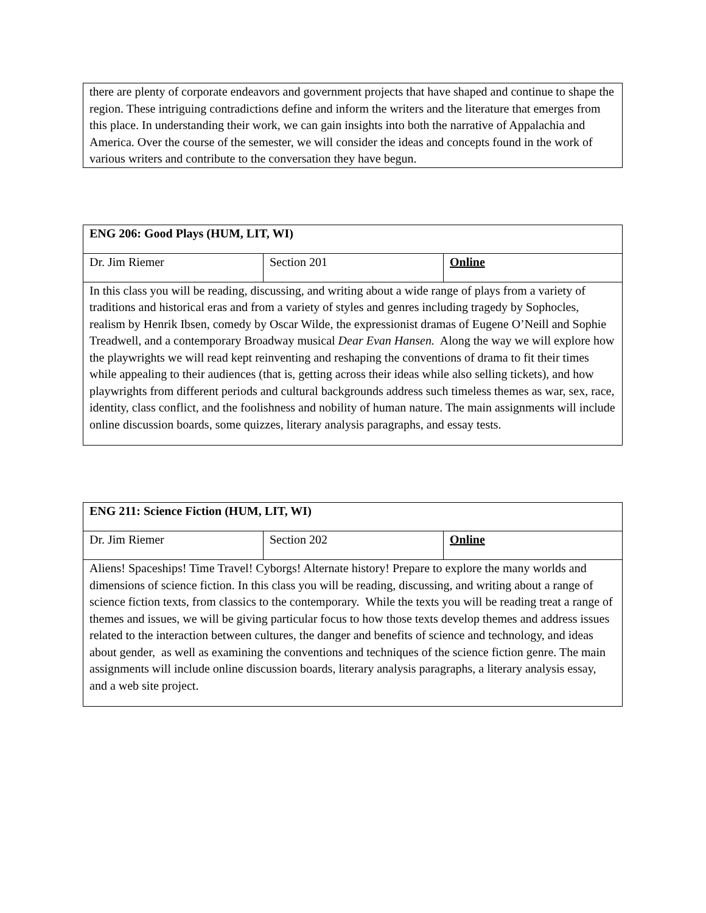| there are plenty of corporate endeavors and government projects that have shaped and continue to shape the region. These intriguing contradictions define and inform the writers and the literature that emerges from this place. In understanding their work, we can gain insights into both the narrative of Appalachia and America. Over the course of the semester, we will consider the ideas and concepts found in the work of various writers and contribute to the conversation they have begun. |
| ENG 206: Good Plays (HUM, LIT, WI) | | |
| Dr. Jim Riemer | Section 201 | Online |
| In this class you will be reading, discussing, and writing about a wide range of plays from a variety of traditions and historical eras and from a variety of styles and genres including tragedy by Sophocles, realism by Henrik Ibsen, comedy by Oscar Wilde, the expressionist dramas of Eugene O’Neill and Sophie Treadwell, and a contemporary Broadway musical Dear Evan Hansen. Along the way we will explore how the playwrights we will read kept reinventing and reshaping the conventions of drama to fit their times while appealing to their audiences (that is, getting across their ideas while also selling tickets), and how playwrights from different periods and cultural backgrounds address such timeless themes as war, sex, race, identity, class conflict, and the foolishness and nobility of human nature. The main assignments will include online discussion boards, some quizzes, literary analysis paragraphs, and essay tests. | | |
| ENG 211: Science Fiction (HUM, LIT, WI) | | |
| Dr. Jim Riemer | Section 202 | Online |
| Aliens! Spaceships! Time Travel! Cyborgs! Alternate history! Prepare to explore the many worlds and dimensions of science fiction. In this class you will be reading, discussing, and writing about a range of science fiction texts, from classics to the contemporary. While the texts you will be reading treat a range of themes and issues, we will be giving particular focus to how those texts develop themes and address issues related to the interaction between cultures, the danger and benefits of science and technology, and ideas about gender, as well as examining the conventions and techniques of the science fiction genre. The main assignments will include online discussion boards, literary analysis paragraphs, a literary analysis essay, and a web site project. | | |